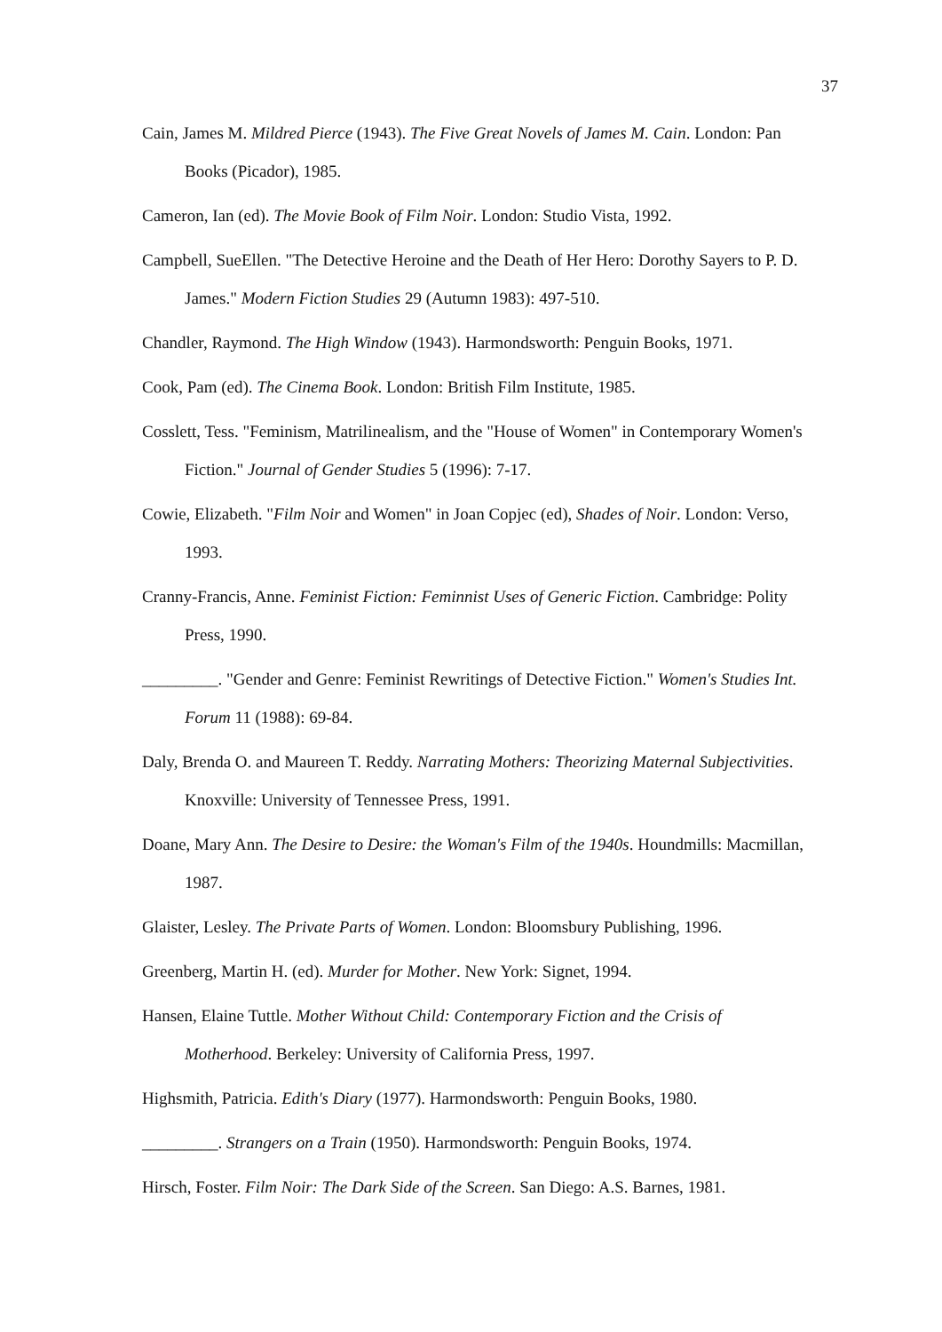37
Cain, James M. Mildred Pierce (1943). The Five Great Novels of James M. Cain. London: Pan Books (Picador), 1985.
Cameron, Ian (ed). The Movie Book of Film Noir. London: Studio Vista, 1992.
Campbell, SueEllen. "The Detective Heroine and the Death of Her Hero: Dorothy Sayers to P. D. James." Modern Fiction Studies 29 (Autumn 1983): 497-510.
Chandler, Raymond. The High Window (1943). Harmondsworth: Penguin Books, 1971.
Cook, Pam (ed). The Cinema Book. London: British Film Institute, 1985.
Cosslett, Tess. "Feminism, Matrilinealism, and the "House of Women" in Contemporary Women's Fiction." Journal of Gender Studies 5 (1996): 7-17.
Cowie, Elizabeth. "Film Noir and Women" in Joan Copjec (ed), Shades of Noir. London: Verso, 1993.
Cranny-Francis, Anne. Feminist Fiction: Feminnist Uses of Generic Fiction. Cambridge: Polity Press, 1990.
_________. "Gender and Genre: Feminist Rewritings of Detective Fiction." Women's Studies Int. Forum 11 (1988): 69-84.
Daly, Brenda O. and Maureen T. Reddy. Narrating Mothers: Theorizing Maternal Subjectivities. Knoxville: University of Tennessee Press, 1991.
Doane, Mary Ann. The Desire to Desire: the Woman's Film of the 1940s. Houndmills: Macmillan, 1987.
Glaister, Lesley. The Private Parts of Women. London: Bloomsbury Publishing, 1996.
Greenberg, Martin H. (ed). Murder for Mother. New York: Signet, 1994.
Hansen, Elaine Tuttle. Mother Without Child: Contemporary Fiction and the Crisis of Motherhood. Berkeley: University of California Press, 1997.
Highsmith, Patricia. Edith's Diary (1977). Harmondsworth: Penguin Books, 1980.
_________. Strangers on a Train (1950). Harmondsworth: Penguin Books, 1974.
Hirsch, Foster. Film Noir: The Dark Side of the Screen. San Diego: A.S. Barnes, 1981.